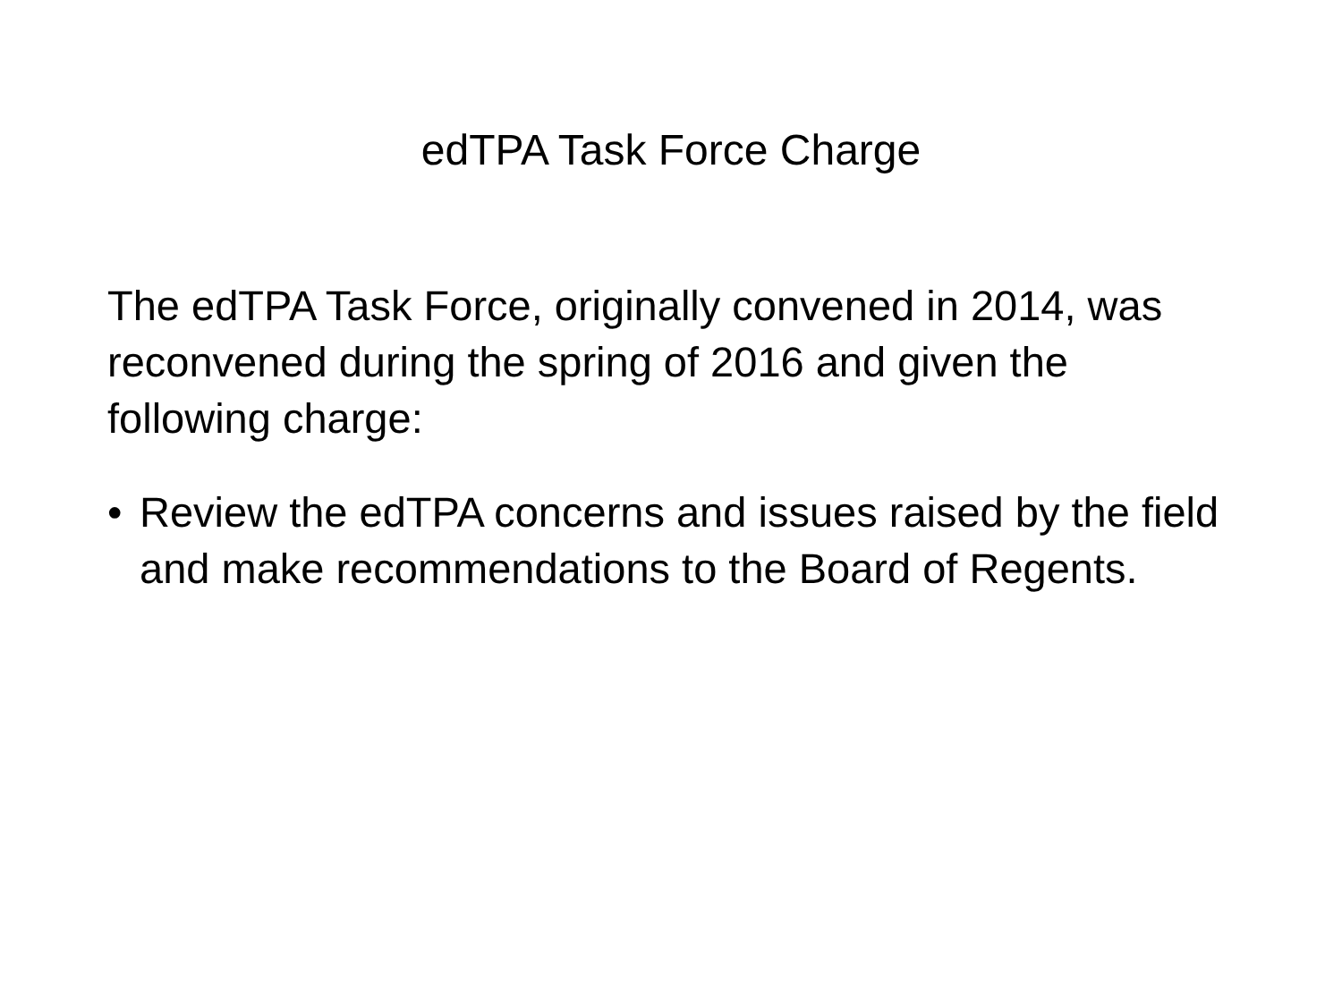edTPA Task Force Charge
The edTPA Task Force, originally convened in 2014, was reconvened during the spring of 2016 and given the following charge:
• Review the edTPA concerns and issues raised by the field and make recommendations to the Board of Regents.